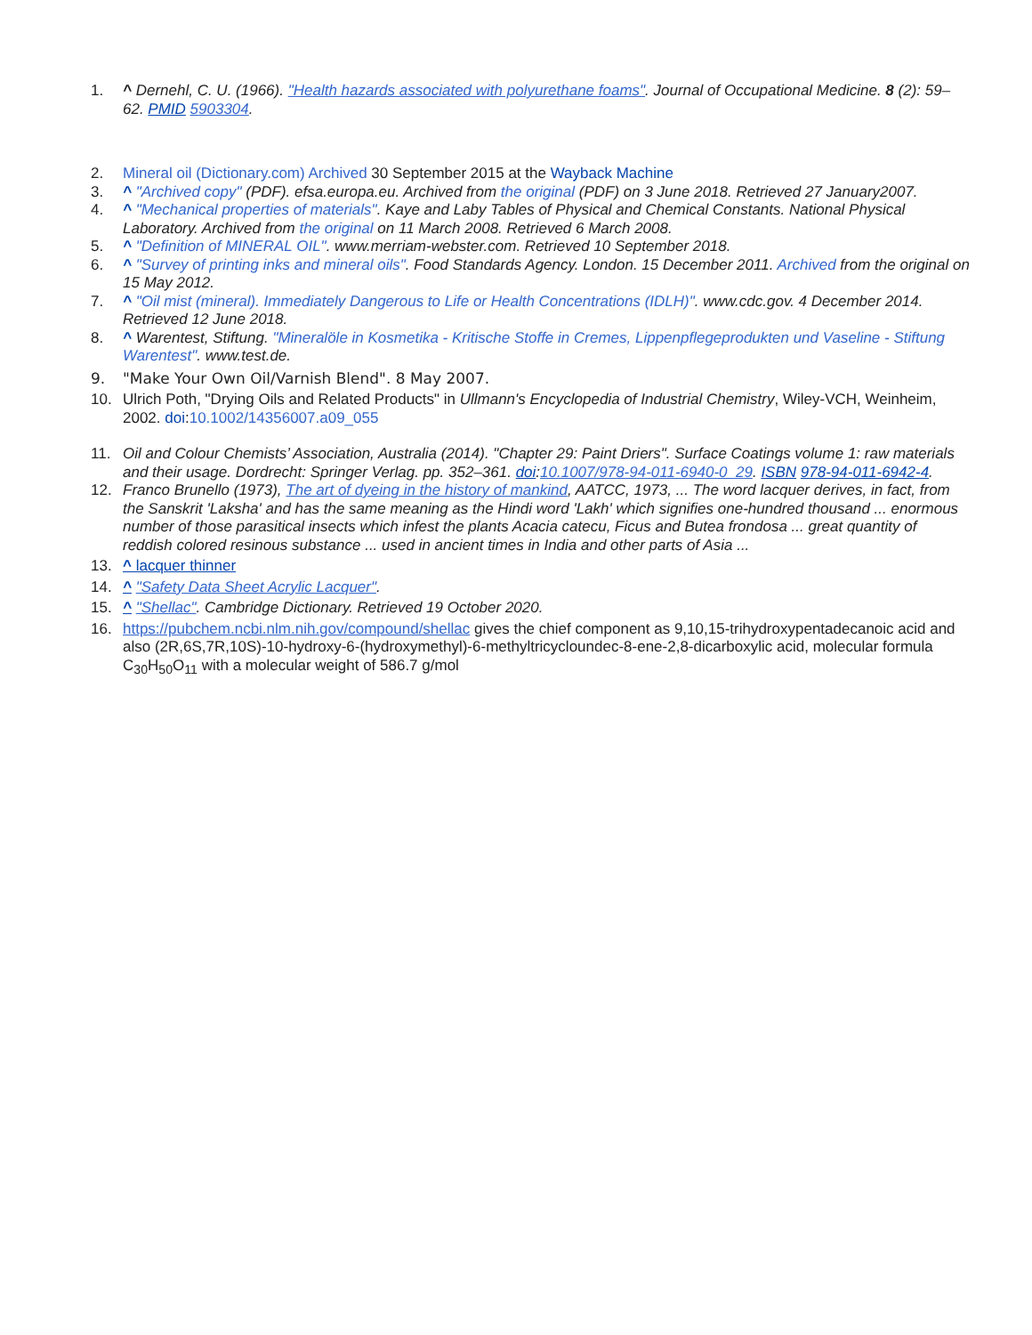1. ^ Dernehl, C. U. (1966). "Health hazards associated with polyurethane foams". Journal of Occupational Medicine. 8 (2): 59–62. PMID 5903304.
2. Mineral oil (Dictionary.com) Archived 30 September 2015 at the Wayback Machine
3. ^ "Archived copy" (PDF). efsa.europa.eu. Archived from the original (PDF) on 3 June 2018. Retrieved 27 January2007.
4. ^ "Mechanical properties of materials". Kaye and Laby Tables of Physical and Chemical Constants. National Physical Laboratory. Archived from the original on 11 March 2008. Retrieved 6 March 2008.
5. ^ "Definition of MINERAL OIL". www.merriam-webster.com. Retrieved 10 September 2018.
6. ^ "Survey of printing inks and mineral oils". Food Standards Agency. London. 15 December 2011. Archived from the original on 15 May 2012.
7. ^ "Oil mist (mineral). Immediately Dangerous to Life or Health Concentrations (IDLH)". www.cdc.gov. 4 December 2014. Retrieved 12 June 2018.
8. ^ Warentest, Stiftung. "Mineralöle in Kosmetika - Kritische Stoffe in Cremes, Lippenpflegeprodukten und Vaseline - Stiftung Warentest". www.test.de.
9. "Make Your Own Oil/Varnish Blend". 8 May 2007.
10. Ulrich Poth, "Drying Oils and Related Products" in Ullmann's Encyclopedia of Industrial Chemistry, Wiley-VCH, Weinheim, 2002. doi:10.1002/14356007.a09_055
11. Oil and Colour Chemists’ Association, Australia (2014). "Chapter 29: Paint Driers". Surface Coatings volume 1: raw materials and their usage. Dordrecht: Springer Verlag. pp. 352–361. doi:10.1007/978-94-011-6940-0_29. ISBN 978-94-011-6942-4.
12. Franco Brunello (1973), The art of dyeing in the history of mankind, AATCC, 1973, ... The word lacquer derives, in fact, from the Sanskrit 'Laksha' and has the same meaning as the Hindi word 'Lakh' which signifies one-hundred thousand ... enormous number of those parasitical insects which infest the plants Acacia catecu, Ficus and Butea frondosa ... great quantity of reddish colored resinous substance ... used in ancient times in India and other parts of Asia ...
13. ^ lacquer thinner
14. ^ "Safety Data Sheet Acrylic Lacquer".
15. ^ "Shellac". Cambridge Dictionary. Retrieved 19 October 2020.
16. https://pubchem.ncbi.nlm.nih.gov/compound/shellac gives the chief component as 9,10,15-trihydroxypentadecanoic acid and also (2R,6S,7R,10S)-10-hydroxy-6-(hydroxymethyl)-6-methyltricycloundec-8-ene-2,8-dicarboxylic acid, molecular formula C<sub>30</sub>H<sub>50</sub>O<sub>11</sub> with a molecular weight of 586.7 g/mol